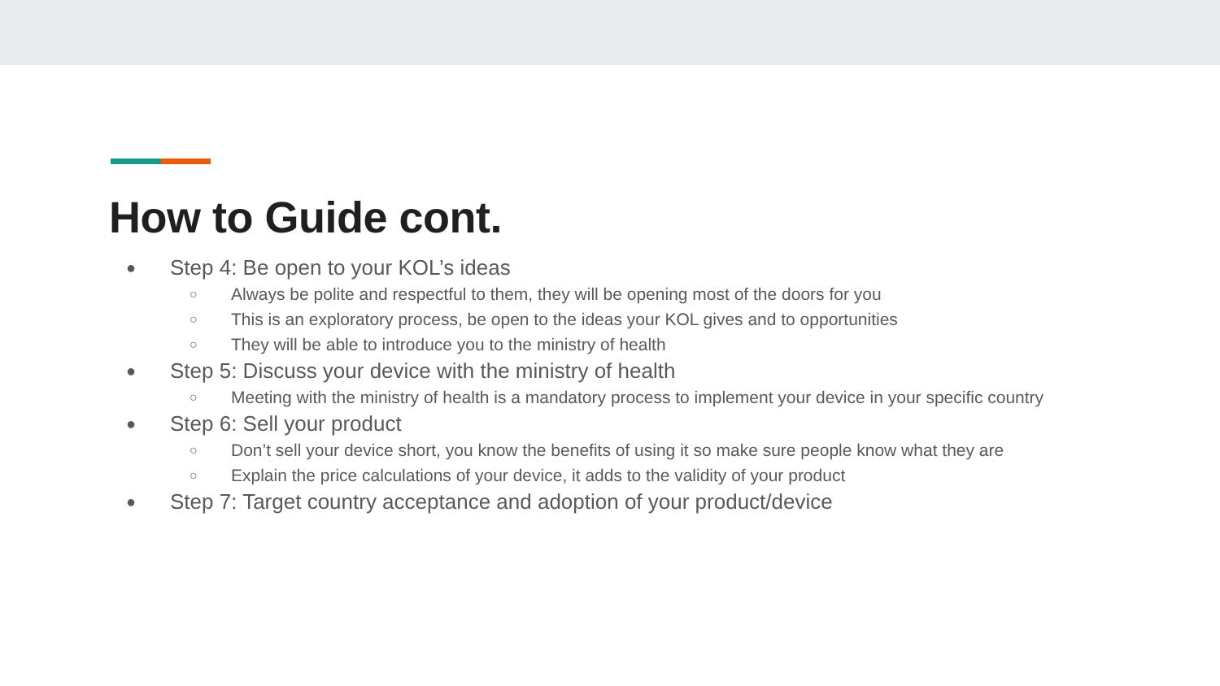How to Guide cont.
● Step 4: Be open to your KOL’s ideas
○ Always be polite and respectful to them, they will be opening most of the doors for you
○ This is an exploratory process, be open to the ideas your KOL gives and to opportunities
○ They will be able to introduce you to the ministry of health
● Step 5: Discuss your device with the ministry of health
○ Meeting with the ministry of health is a mandatory process to implement your device in your specific country
● Step 6: Sell your product
○ Don’t sell your device short, you know the benefits of using it so make sure people know what they are
○ Explain the price calculations of your device, it adds to the validity of your product
● Step 7: Target country acceptance and adoption of your product/device